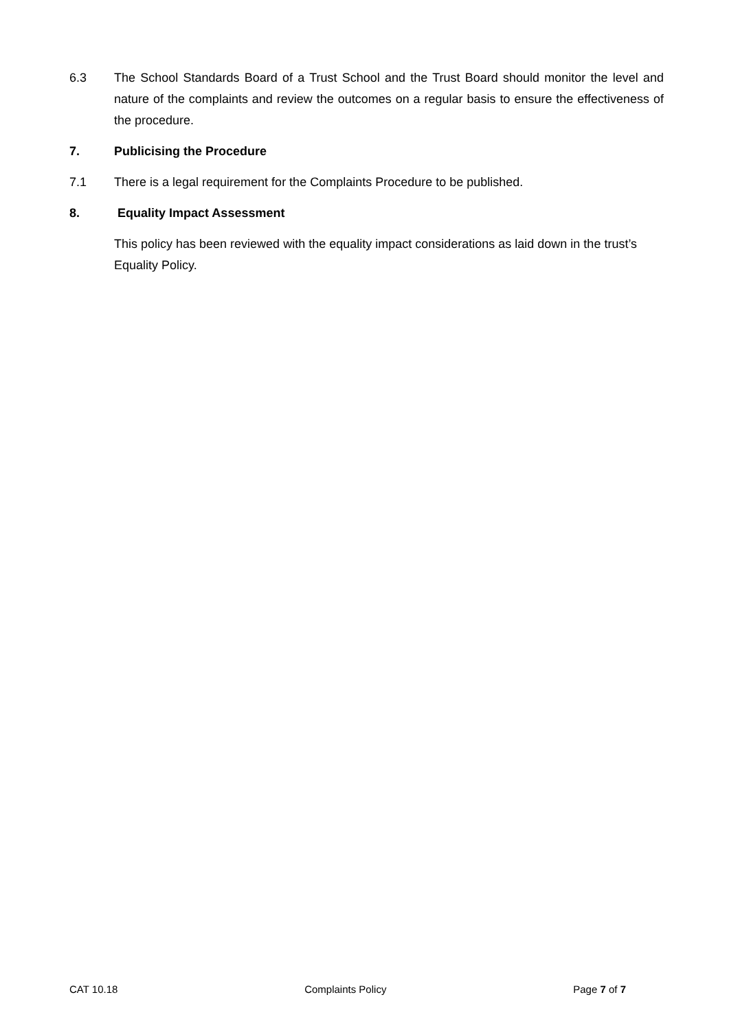6.3 The School Standards Board of a Trust School and the Trust Board should monitor the level and nature of the complaints and review the outcomes on a regular basis to ensure the effectiveness of the procedure.
7. Publicising the Procedure
7.1 There is a legal requirement for the Complaints Procedure to be published.
8. Equality Impact Assessment
This policy has been reviewed with the equality impact considerations as laid down in the trust’s Equality Policy.
CAT 10.18 Complaints Policy Page 7 of 7